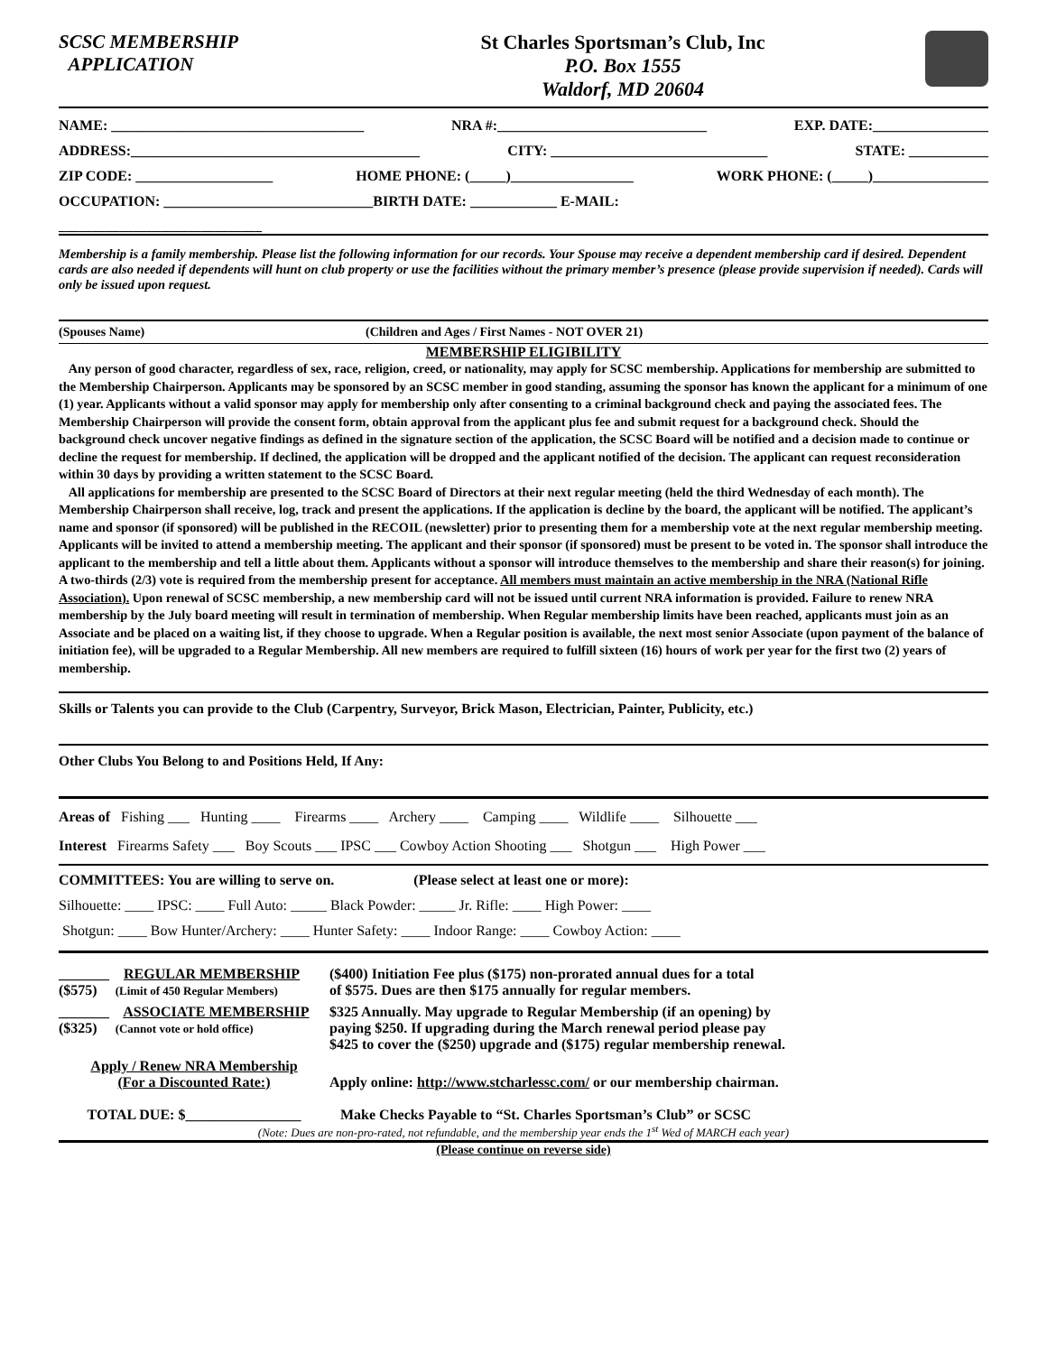SCSC MEMBERSHIP
APPLICATION
St Charles Sportsman’s Club, Inc
P.O. Box 1555
Waldorf, MD 20604
NAME: ___________________________________ NRA #:_____________________________ EXP. DATE:________________
ADDRESS:________________________________________ CITY: ______________________________ STATE: ___________
ZIP CODE: ___________________ HOME PHONE: (_____)_________________ WORK PHONE: (_____)________________
OCCUPATION: _____________________________BIRTH DATE: ____________ E-MAIL:
______________________________
Membership is a family membership. Please list the following information for our records. Your Spouse may receive a dependent membership card if desired. Dependent cards are also needed if dependents will hunt on club property or use the facilities without the primary member’s presence (please provide supervision if needed). Cards will only be issued upon request.
(Spouses Name) (Children and Ages / First Names - NOT OVER 21)
MEMBERSHIP ELIGIBILITY
Any person of good character, regardless of sex, race, religion, creed, or nationality, may apply for SCSC membership. Applications for membership are submitted to the Membership Chairperson. Applicants may be sponsored by an SCSC member in good standing, assuming the sponsor has known the applicant for a minimum of one (1) year. Applicants without a valid sponsor may apply for membership only after consenting to a criminal background check and paying the associated fees. The Membership Chairperson will provide the consent form, obtain approval from the applicant plus fee and submit request for a background check. Should the background check uncover negative findings as defined in the signature section of the application, the SCSC Board will be notified and a decision made to continue or decline the request for membership. If declined, the application will be dropped and the applicant notified of the decision. The applicant can request reconsideration within 30 days by providing a written statement to the SCSC Board.
All applications for membership are presented to the SCSC Board of Directors at their next regular meeting (held the third Wednesday of each month). The Membership Chairperson shall receive, log, track and present the applications. If the application is decline by the board, the applicant will be notified. The applicant’s name and sponsor (if sponsored) will be published in the RECOIL (newsletter) prior to presenting them for a membership vote at the next regular membership meeting. Applicants will be invited to attend a membership meeting. The applicant and their sponsor (if sponsored) must be present to be voted in. The sponsor shall introduce the applicant to the membership and tell a little about them. Applicants without a sponsor will introduce themselves to the membership and share their reason(s) for joining. A two-thirds (2/3) vote is required from the membership present for acceptance. All members must maintain an active membership in the NRA (National Rifle Association). Upon renewal of SCSC membership, a new membership card will not be issued until current NRA information is provided. Failure to renew NRA membership by the July board meeting will result in termination of membership. When Regular membership limits have been reached, applicants must join as an Associate and be placed on a waiting list, if they choose to upgrade. When a Regular position is available, the next most senior Associate (upon payment of the balance of initiation fee), will be upgraded to a Regular Membership. All new members are required to fulfill sixteen (16) hours of work per year for the first two (2) years of membership.
Skills or Talents you can provide to the Club (Carpentry, Surveyor, Brick Mason, Electrician, Painter, Publicity, etc.)
Other Clubs You Belong to and Positions Held, If Any:
Areas of Fishing ___ Hunting ____ Firearms ____ Archery ____ Camping ____ Wildlife ____ Silhouette ___
Interest Firearms Safety ___ Boy Scouts ___ IPSC ___ Cowboy Action Shooting ___ Shotgun ___ High Power ___
COMMITTEES: You are willing to serve on. (Please select at least one or more):
Silhouette: ____ IPSC: ____ Full Auto: _____ Black Powder: _____ Jr. Rifle: ____ High Power: ____
Shotgun: ____ Bow Hunter/Archery: ____ Hunter Safety: ____ Indoor Range: ____ Cowboy Action: ____
_______ REGULAR MEMBERSHIP
($575) (Limit of 450 Regular Members)
($400) Initiation Fee plus ($175) non-prorated annual dues for a total
of $575. Dues are then $175 annually for regular members.
_______ ASSOCIATE MEMBERSHIP
($325) (Cannot vote or hold office)
$325 Annually. May upgrade to Regular Membership (if an opening) by
paying $250. If upgrading during the March renewal period please pay
$425 to cover the ($250) upgrade and ($175) regular membership renewal.
Apply / Renew NRA Membership
(For a Discounted Rate:)
Apply online: http://www.stcharlessc.com/ or our membership chairman.
TOTAL DUE: $________________
Make Checks Payable to “St. Charles Sportsman’s Club” or SCSC
(Note: Dues are non-pro-rated, not refundable, and the membership year ends the 1<sup>st</sup> Wed of MARCH each year)
(Please continue on reverse side)